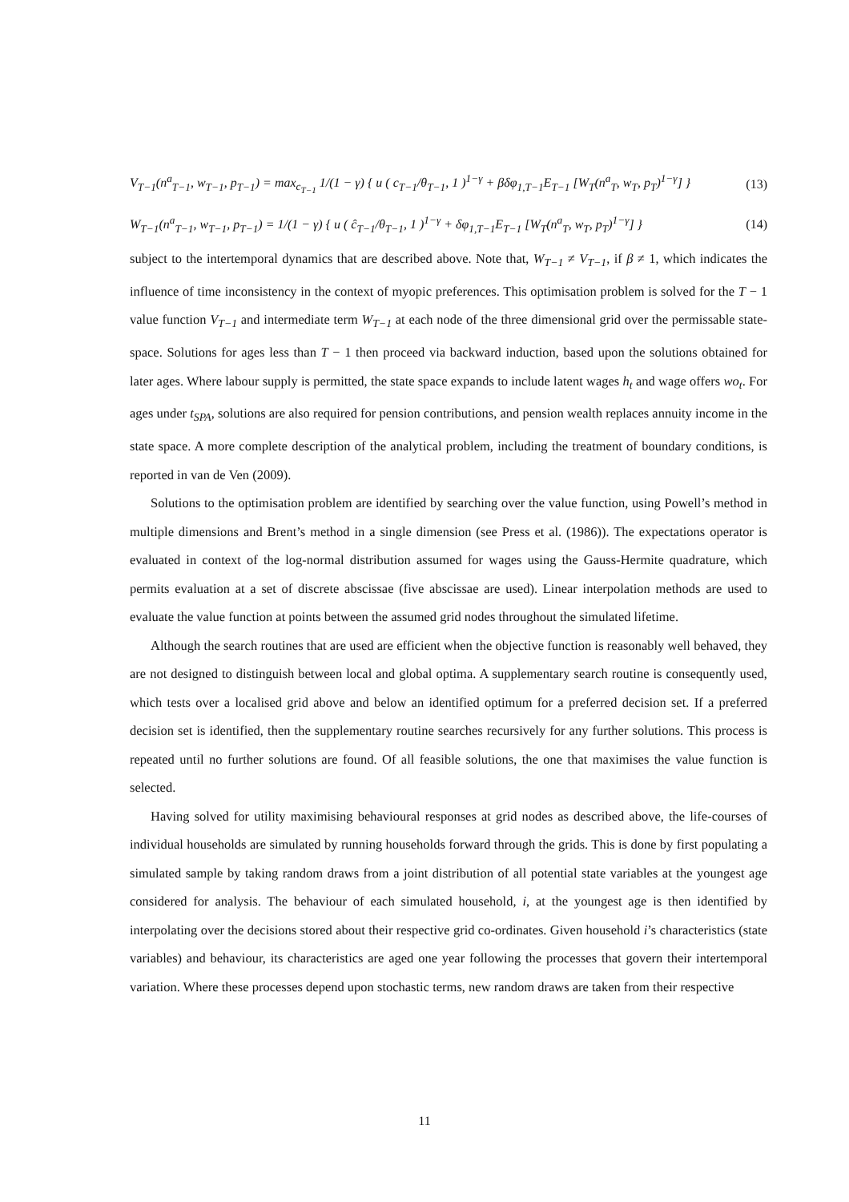V<sub>T−1</sub>(n<sup>a</sup><sub>T−1</sub>, w<sub>T−1</sub>, p<sub>T−1</sub>) = max<sub>c<sub>T−1</sub></sub> 1/(1 − γ) { u ( c<sub>T−1</sub>/θ<sub>T−1</sub>, 1 )<sup>1−γ</sup> + βδφ<sub>1,T−1</sub>E<sub>T−1</sub> [W<sub>T</sub>(n<sup>a</sup><sub>T</sub>, w<sub>T</sub>, p<sub>T</sub>)<sup>1−γ</sup>] } (13)
W<sub>T−1</sub>(n<sup>a</sup><sub>T−1</sub>, w<sub>T−1</sub>, p<sub>T−1</sub>) = 1/(1 − γ) { u ( ĉ<sub>T−1</sub>/θ<sub>T−1</sub>, 1 )<sup>1−γ</sup> + δφ<sub>1,T−1</sub>E<sub>T−1</sub> [W<sub>T</sub>(n<sup>a</sup><sub>T</sub>, w<sub>T</sub>, p<sub>T</sub>)<sup>1−γ</sup>] } (14)
subject to the intertemporal dynamics that are described above. Note that, W<sub>T−1</sub> ≠ V<sub>T−1</sub>, if β ≠ 1, which indicates the influence of time inconsistency in the context of myopic preferences. This optimisation problem is solved for the T − 1 value function V<sub>T−1</sub> and intermediate term W<sub>T−1</sub> at each node of the three dimensional grid over the permissable state-space. Solutions for ages less than T − 1 then proceed via backward induction, based upon the solutions obtained for later ages. Where labour supply is permitted, the state space expands to include latent wages h<sub>t</sub> and wage offers wo<sub>t</sub>. For ages under t<sub>SPA</sub>, solutions are also required for pension contributions, and pension wealth replaces annuity income in the state space. A more complete description of the analytical problem, including the treatment of boundary conditions, is reported in van de Ven (2009).
Solutions to the optimisation problem are identified by searching over the value function, using Powell’s method in multiple dimensions and Brent’s method in a single dimension (see Press et al. (1986)). The expectations operator is evaluated in context of the log-normal distribution assumed for wages using the Gauss-Hermite quadrature, which permits evaluation at a set of discrete abscissae (five abscissae are used). Linear interpolation methods are used to evaluate the value function at points between the assumed grid nodes throughout the simulated lifetime.
Although the search routines that are used are efficient when the objective function is reasonably well behaved, they are not designed to distinguish between local and global optima. A supplementary search routine is consequently used, which tests over a localised grid above and below an identified optimum for a preferred decision set. If a preferred decision set is identified, then the supplementary routine searches recursively for any further solutions. This process is repeated until no further solutions are found. Of all feasible solutions, the one that maximises the value function is selected.
Having solved for utility maximising behavioural responses at grid nodes as described above, the life-courses of individual households are simulated by running households forward through the grids. This is done by first populating a simulated sample by taking random draws from a joint distribution of all potential state variables at the youngest age considered for analysis. The behaviour of each simulated household, i, at the youngest age is then identified by interpolating over the decisions stored about their respective grid co-ordinates. Given household i’s characteristics (state variables) and behaviour, its characteristics are aged one year following the processes that govern their intertemporal variation. Where these processes depend upon stochastic terms, new random draws are taken from their respective
11